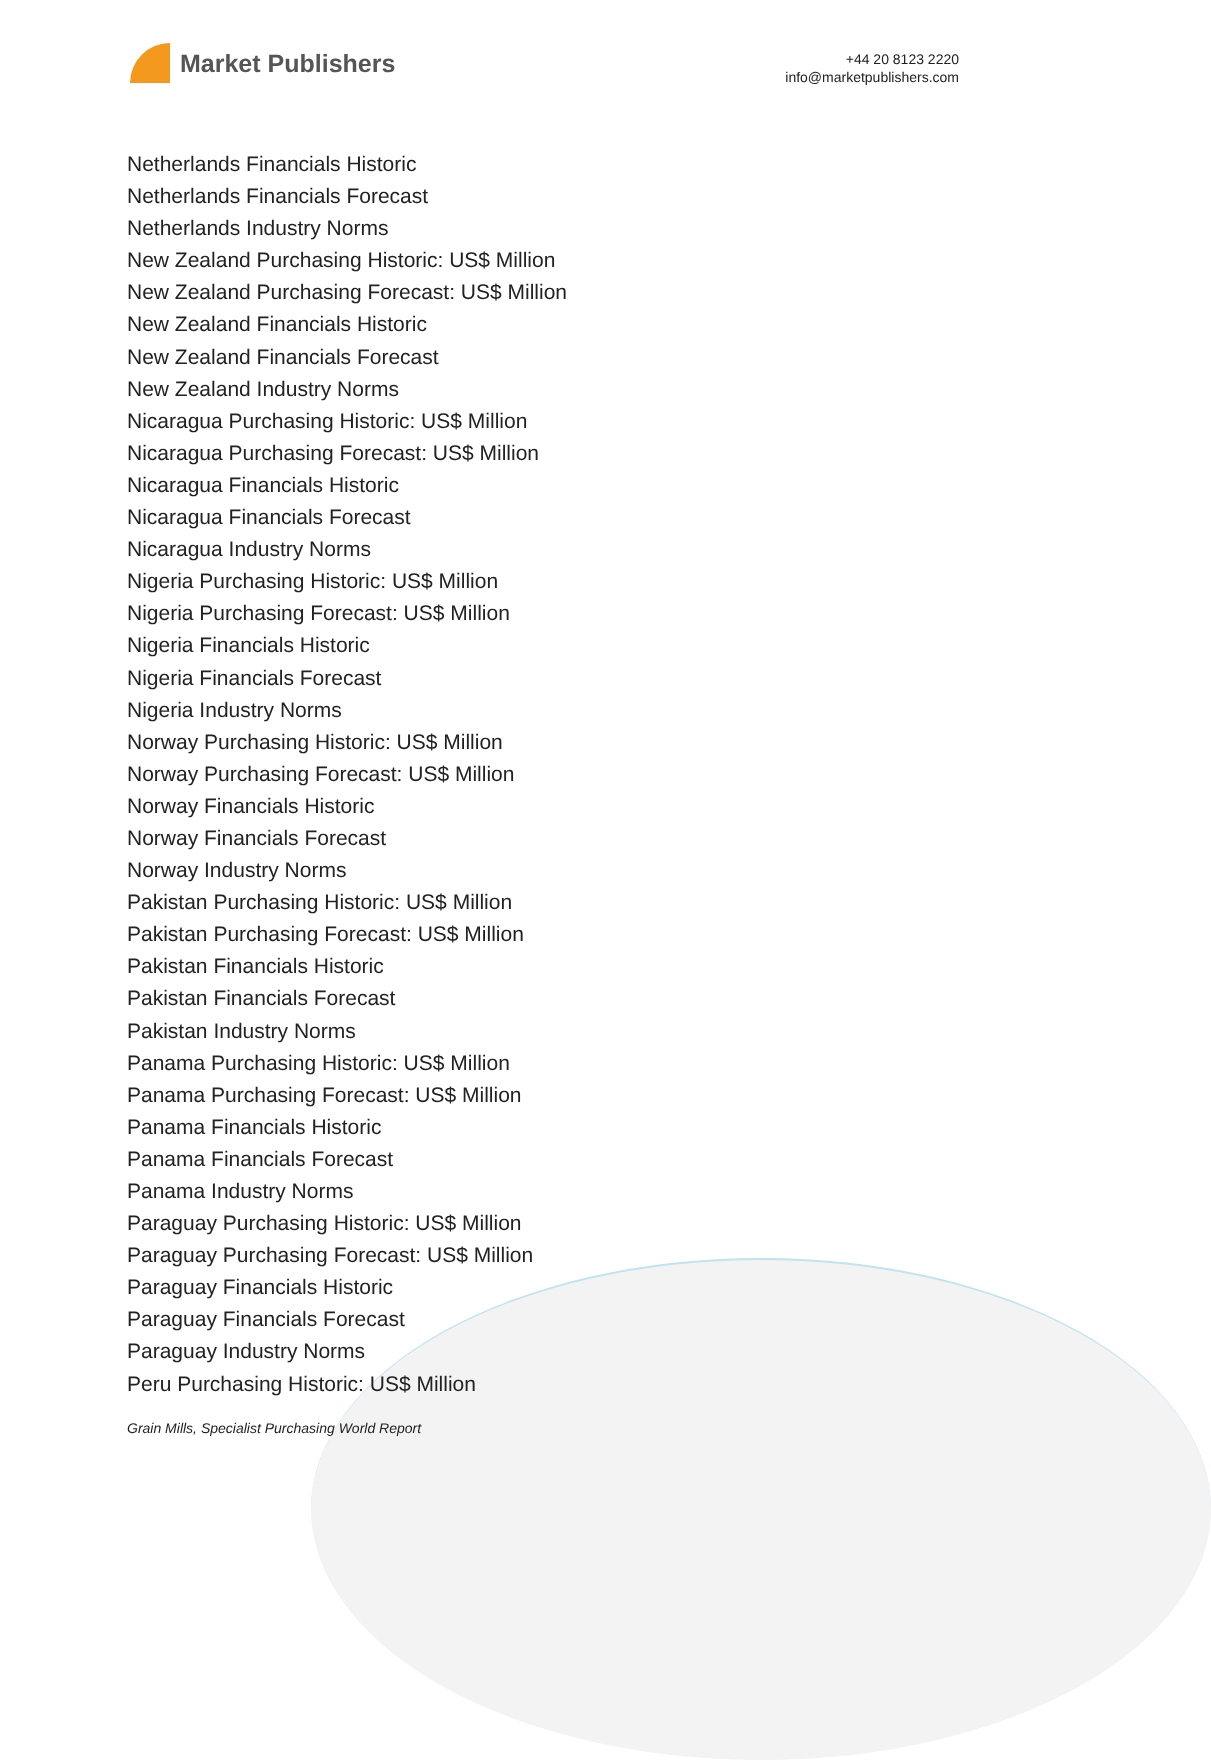Market Publishers
+44 20 8123 2220
info@marketpublishers.com
Netherlands Financials Historic
Netherlands Financials Forecast
Netherlands Industry Norms
New Zealand Purchasing Historic: US$ Million
New Zealand Purchasing Forecast: US$ Million
New Zealand Financials Historic
New Zealand Financials Forecast
New Zealand Industry Norms
Nicaragua Purchasing Historic: US$ Million
Nicaragua Purchasing Forecast: US$ Million
Nicaragua Financials Historic
Nicaragua Financials Forecast
Nicaragua Industry Norms
Nigeria Purchasing Historic: US$ Million
Nigeria Purchasing Forecast: US$ Million
Nigeria Financials Historic
Nigeria Financials Forecast
Nigeria Industry Norms
Norway Purchasing Historic: US$ Million
Norway Purchasing Forecast: US$ Million
Norway Financials Historic
Norway Financials Forecast
Norway Industry Norms
Pakistan Purchasing Historic: US$ Million
Pakistan Purchasing Forecast: US$ Million
Pakistan Financials Historic
Pakistan Financials Forecast
Pakistan Industry Norms
Panama Purchasing Historic: US$ Million
Panama Purchasing Forecast: US$ Million
Panama Financials Historic
Panama Financials Forecast
Panama Industry Norms
Paraguay Purchasing Historic: US$ Million
Paraguay Purchasing Forecast: US$ Million
Paraguay Financials Historic
Paraguay Financials Forecast
Paraguay Industry Norms
Peru Purchasing Historic: US$ Million
Grain Mills, Specialist Purchasing World Report